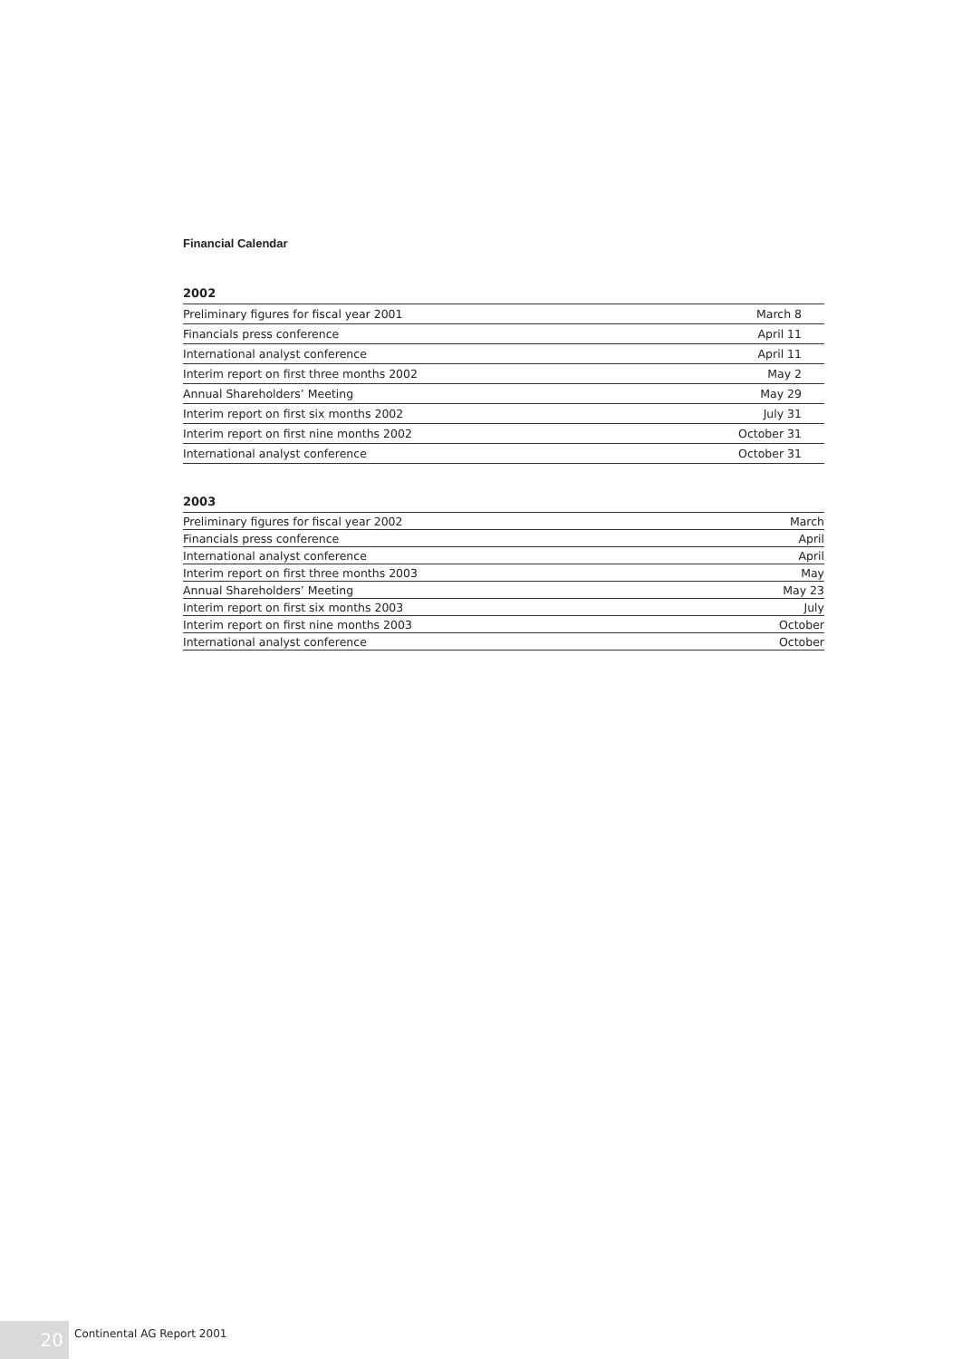Financial Calendar
2002
| Preliminary figures for fiscal year 2001 | March 8 |
| Financials press conference | April 11 |
| International analyst conference | April 11 |
| Interim report on first three months 2002 | May 2 |
| Annual Shareholders’ Meeting | May 29 |
| Interim report on first six months 2002 | July 31 |
| Interim report on first nine months 2002 | October 31 |
| International analyst conference | October 31 |
2003
| Preliminary figures for fiscal year 2002 | March |
| Financials press conference | April |
| International analyst conference | April |
| Interim report on first three months 2003 | May |
| Annual Shareholders’ Meeting | May 23 |
| Interim report on first six months 2003 | July |
| Interim report on first nine months 2003 | October |
| International analyst conference | October |
20
Continental AG Report 2001